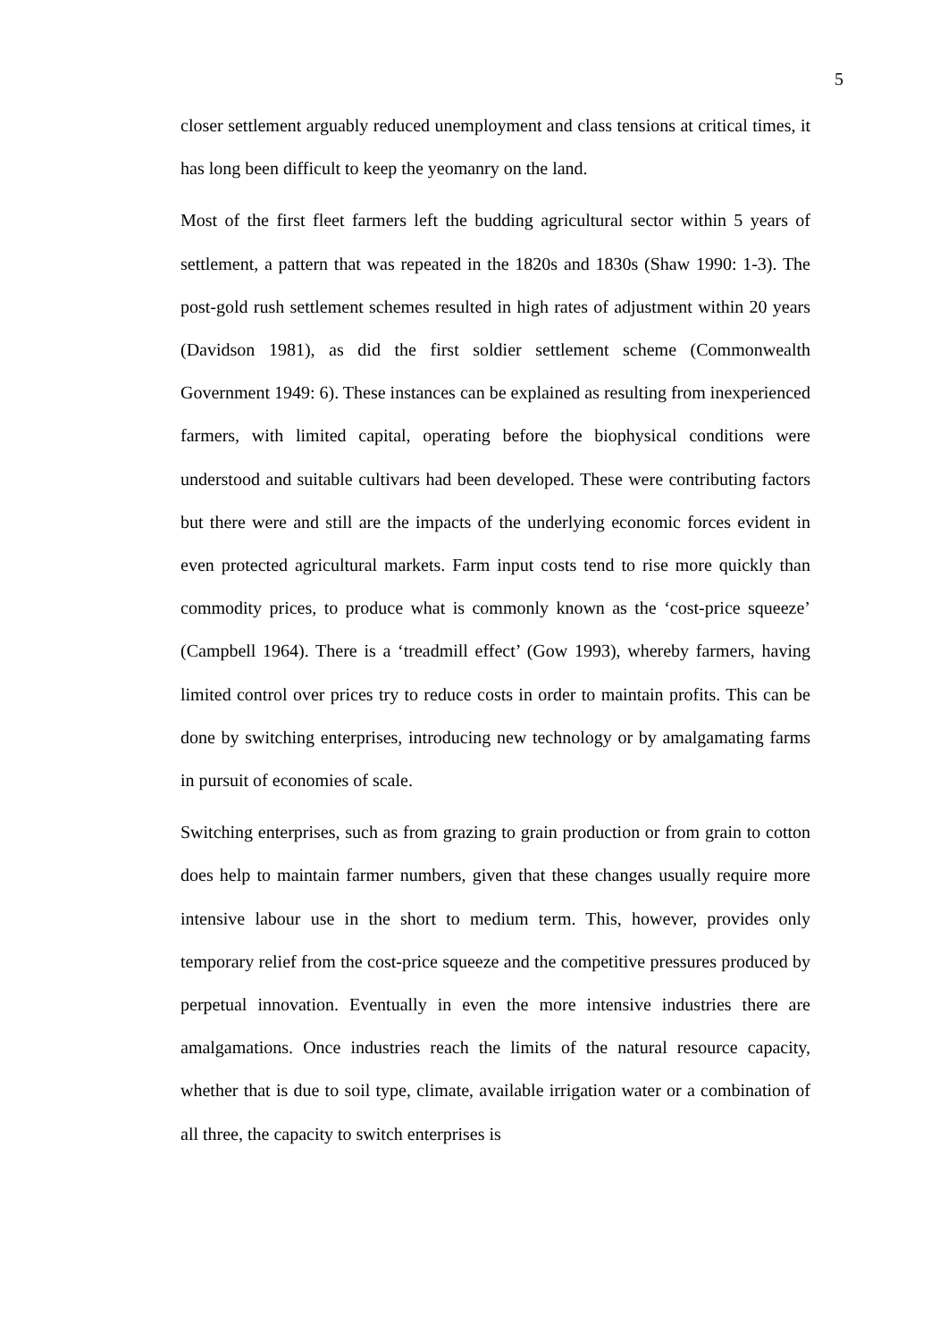5
closer settlement arguably reduced unemployment and class tensions at critical times, it has long been difficult to keep the yeomanry on the land.
Most of the first fleet farmers left the budding agricultural sector within 5 years of settlement, a pattern that was repeated in the 1820s and 1830s (Shaw 1990: 1-3). The post-gold rush settlement schemes resulted in high rates of adjustment within 20 years (Davidson 1981), as did the first soldier settlement scheme (Commonwealth Government 1949: 6). These instances can be explained as resulting from inexperienced farmers, with limited capital, operating before the biophysical conditions were understood and suitable cultivars had been developed. These were contributing factors but there were and still are the impacts of the underlying economic forces evident in even protected agricultural markets. Farm input costs tend to rise more quickly than commodity prices, to produce what is commonly known as the ‘cost-price squeeze’ (Campbell 1964). There is a ‘treadmill effect’ (Gow 1993), whereby farmers, having limited control over prices try to reduce costs in order to maintain profits. This can be done by switching enterprises, introducing new technology or by amalgamating farms in pursuit of economies of scale.
Switching enterprises, such as from grazing to grain production or from grain to cotton does help to maintain farmer numbers, given that these changes usually require more intensive labour use in the short to medium term. This, however, provides only temporary relief from the cost-price squeeze and the competitive pressures produced by perpetual innovation. Eventually in even the more intensive industries there are amalgamations. Once industries reach the limits of the natural resource capacity, whether that is due to soil type, climate, available irrigation water or a combination of all three, the capacity to switch enterprises is